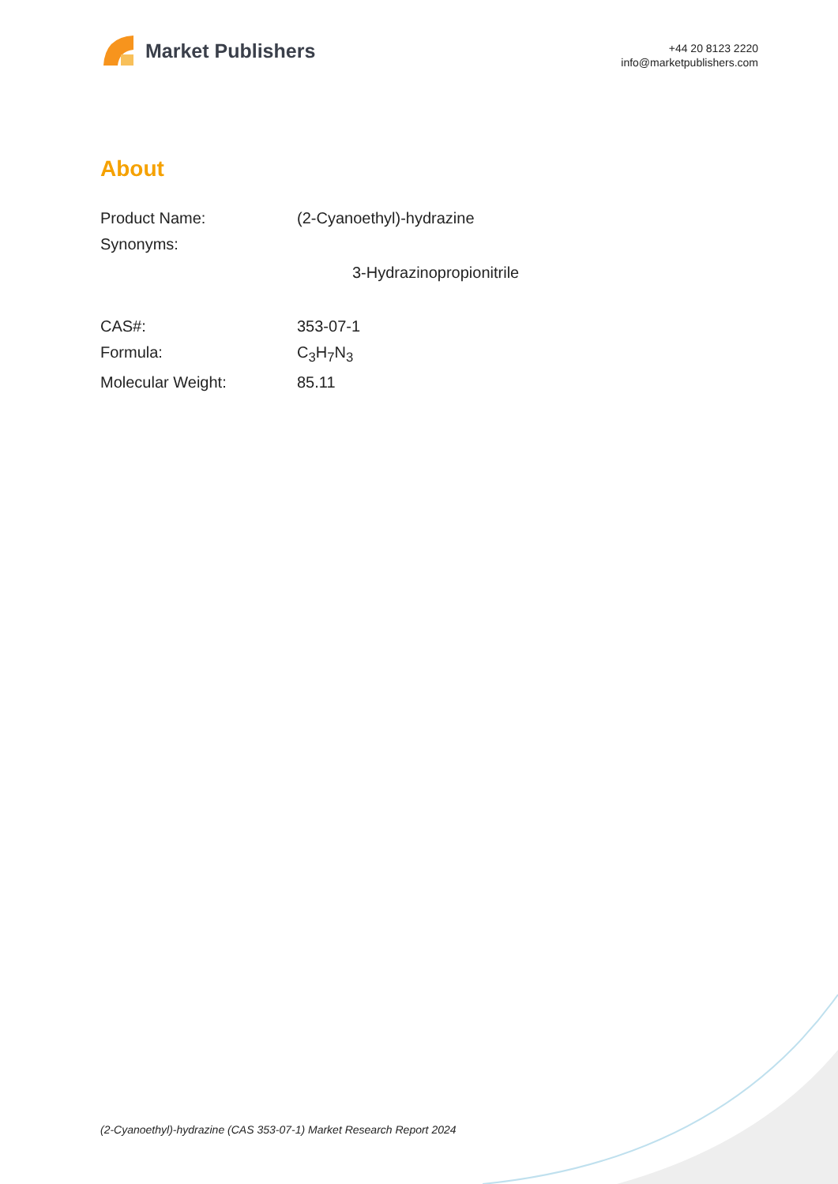Market Publishers
+44 20 8123 2220
info@marketpublishers.com
About
| Product Name: | (2-Cyanoethyl)-hydrazine |
| Synonyms: | |
| | 3-Hydrazinopropionitrile |
| CAS#: | 353-07-1 |
| Formula: | C<sub>3</sub>H<sub>7</sub>N<sub>3</sub> |
| Molecular Weight: | 85.11 |
(2-Cyanoethyl)-hydrazine (CAS 353-07-1) Market Research Report 2024